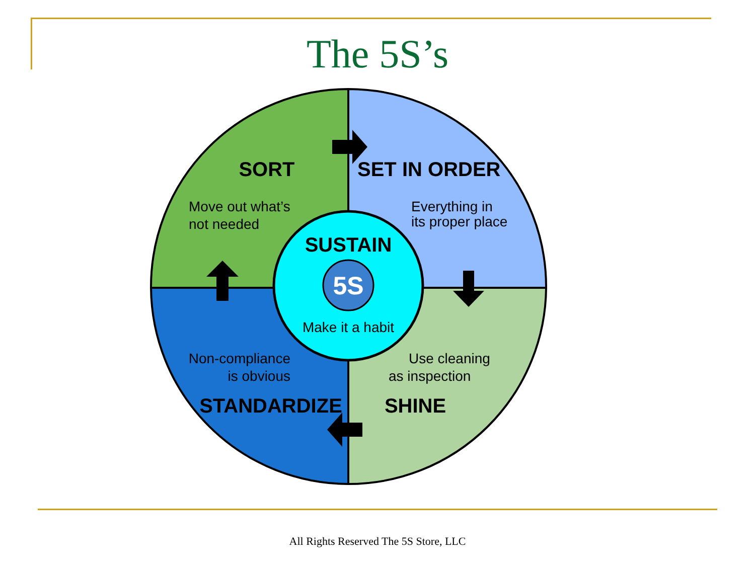The 5S’s
5S
SORT
Move out what’s
not needed
SET IN ORDER
Everything in
its proper place
SUSTAIN
Make it a habit
Non-compliance
is obvious
STANDARDIZE
Use cleaning
as inspection
SHINE
All Rights Reserved The 5S Store, LLC